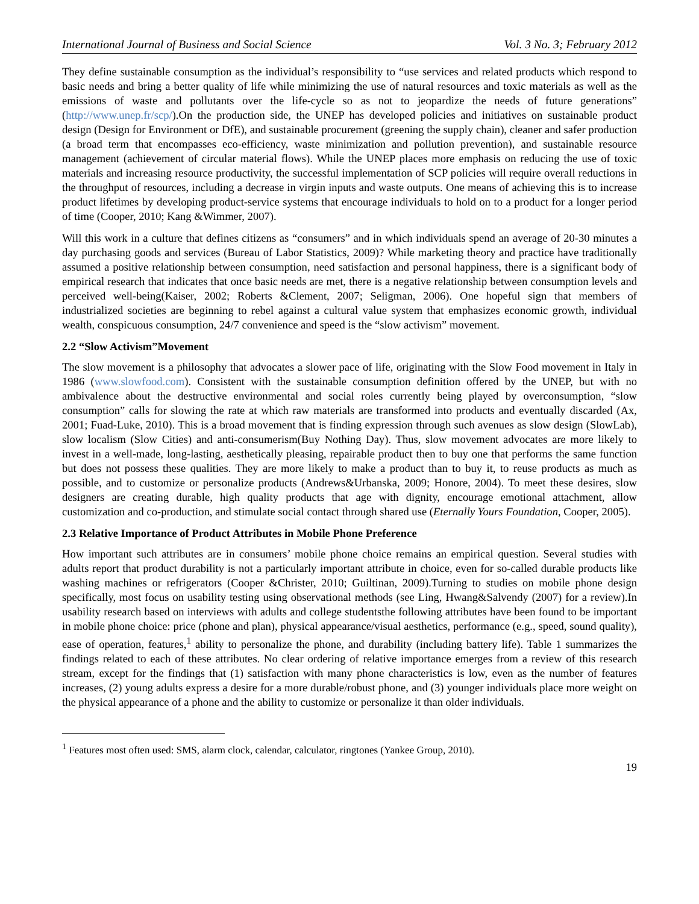International Journal of Business and Social Science Vol. 3 No. 3; February 2012
They define sustainable consumption as the individual’s responsibility to “use services and related products which respond to basic needs and bring a better quality of life while minimizing the use of natural resources and toxic materials as well as the emissions of waste and pollutants over the life-cycle so as not to jeopardize the needs of future generations” (http://www.unep.fr/scp/).On the production side, the UNEP has developed policies and initiatives on sustainable product design (Design for Environment or DfE), and sustainable procurement (greening the supply chain), cleaner and safer production (a broad term that encompasses eco-efficiency, waste minimization and pollution prevention), and sustainable resource management (achievement of circular material flows). While the UNEP places more emphasis on reducing the use of toxic materials and increasing resource productivity, the successful implementation of SCP policies will require overall reductions in the throughput of resources, including a decrease in virgin inputs and waste outputs. One means of achieving this is to increase product lifetimes by developing product-service systems that encourage individuals to hold on to a product for a longer period of time (Cooper, 2010; Kang &Wimmer, 2007).
Will this work in a culture that defines citizens as “consumers” and in which individuals spend an average of 20-30 minutes a day purchasing goods and services (Bureau of Labor Statistics, 2009)? While marketing theory and practice have traditionally assumed a positive relationship between consumption, need satisfaction and personal happiness, there is a significant body of empirical research that indicates that once basic needs are met, there is a negative relationship between consumption levels and perceived well-being(Kaiser, 2002; Roberts &Clement, 2007; Seligman, 2006). One hopeful sign that members of industrialized societies are beginning to rebel against a cultural value system that emphasizes economic growth, individual wealth, conspicuous consumption, 24/7 convenience and speed is the “slow activism” movement.
2.2 “Slow Activism”Movement
The slow movement is a philosophy that advocates a slower pace of life, originating with the Slow Food movement in Italy in 1986 (www.slowfood.com). Consistent with the sustainable consumption definition offered by the UNEP, but with no ambivalence about the destructive environmental and social roles currently being played by overconsumption, “slow consumption” calls for slowing the rate at which raw materials are transformed into products and eventually discarded (Ax, 2001; Fuad-Luke, 2010). This is a broad movement that is finding expression through such avenues as slow design (SlowLab), slow localism (Slow Cities) and anti-consumerism(Buy Nothing Day). Thus, slow movement advocates are more likely to invest in a well-made, long-lasting, aesthetically pleasing, repairable product then to buy one that performs the same function but does not possess these qualities. They are more likely to make a product than to buy it, to reuse products as much as possible, and to customize or personalize products (Andrews&Urbanska, 2009; Honore, 2004). To meet these desires, slow designers are creating durable, high quality products that age with dignity, encourage emotional attachment, allow customization and co-production, and stimulate social contact through shared use (Eternally Yours Foundation, Cooper, 2005).
2.3 Relative Importance of Product Attributes in Mobile Phone Preference
How important such attributes are in consumers’ mobile phone choice remains an empirical question. Several studies with adults report that product durability is not a particularly important attribute in choice, even for so-called durable products like washing machines or refrigerators (Cooper &Christer, 2010; Guiltinan, 2009).Turning to studies on mobile phone design specifically, most focus on usability testing using observational methods (see Ling, Hwang&Salvendy (2007) for a review).In usability research based on interviews with adults and college studentsthe following attributes have been found to be important in mobile phone choice: price (phone and plan), physical appearance/visual aesthetics, performance (e.g., speed, sound quality), ease of operation, features,<sup>1</sup> ability to personalize the phone, and durability (including battery life). Table 1 summarizes the findings related to each of these attributes. No clear ordering of relative importance emerges from a review of this research stream, except for the findings that (1) satisfaction with many phone characteristics is low, even as the number of features increases, (2) young adults express a desire for a more durable/robust phone, and (3) younger individuals place more weight on the physical appearance of a phone and the ability to customize or personalize it than older individuals.
<sup>1</sup> Features most often used: SMS, alarm clock, calendar, calculator, ringtones (Yankee Group, 2010).
19